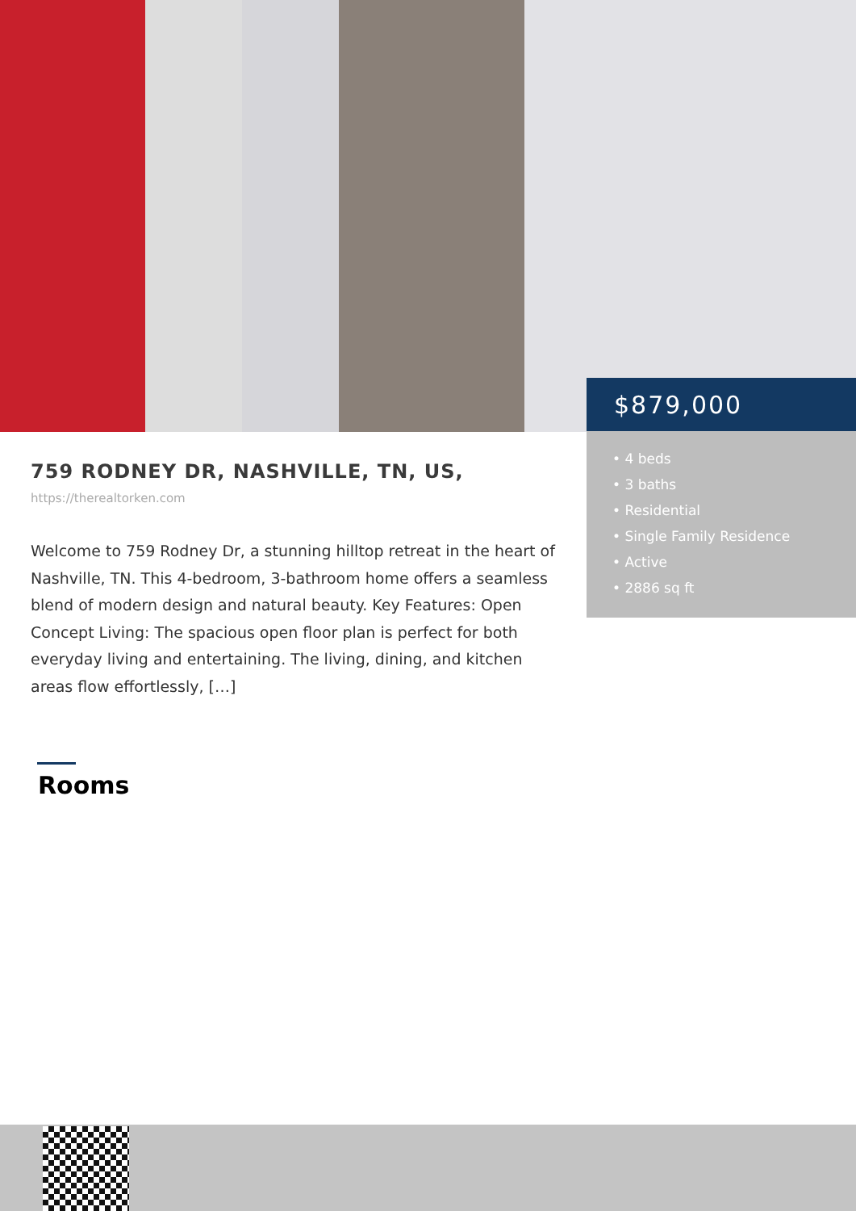$879,000
• 4 beds
• 3 baths
• Residential
• Single Family Residence
• Active
• 2886 sq ft
759 RODNEY DR, NASHVILLE, TN, US,
https://therealtorken.com
Welcome to 759 Rodney Dr, a stunning hilltop retreat in the heart of Nashville, TN. This 4-bedroom, 3-bathroom home offers a seamless blend of modern design and natural beauty. Key Features: Open Concept Living: The spacious open floor plan is perfect for both everyday living and entertaining. The living, dining, and kitchen areas flow effortlessly, […]
Rooms